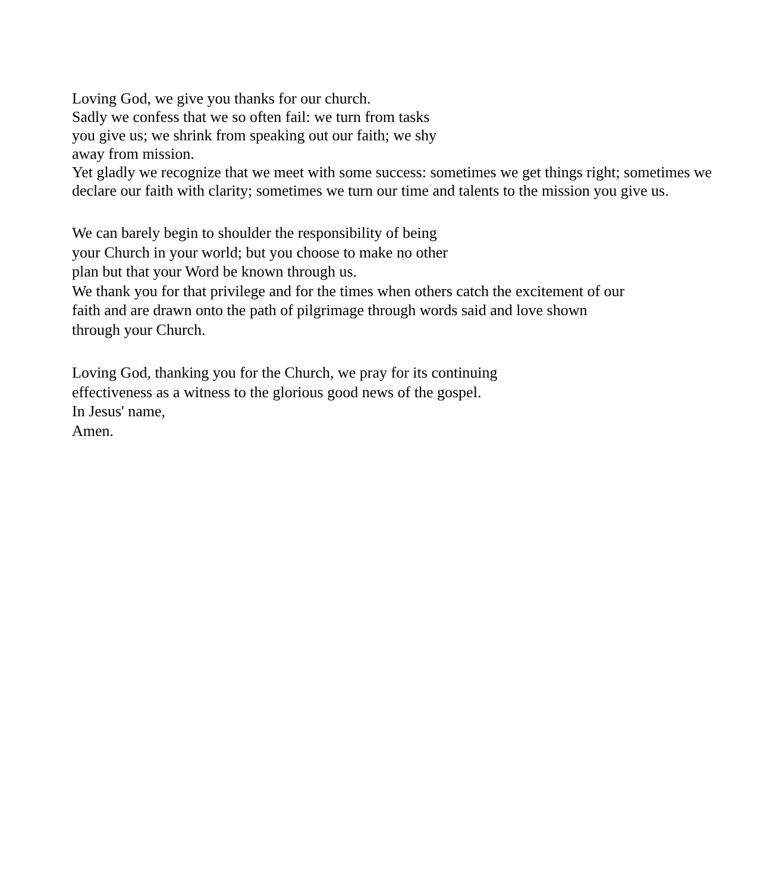Loving God, we give you thanks for our church.
Sadly we confess that we so often fail: we turn from tasks
you give us; we shrink from speaking out our faith; we shy
away from mission.
Yet gladly we recognize that we meet with some success: sometimes we get things right; sometimes we
declare our faith with clarity; sometimes we turn our time and talents to the mission you give us.
We can barely begin to shoulder the responsibility of being
your Church in your world; but you choose to make no other
plan but that your Word be known through us.
We thank you for that privilege and for the times when others catch the excitement of our
faith and are drawn onto the path of pilgrimage through words said and love shown
through your Church.
Loving God, thanking you for the Church, we pray for its continuing
effectiveness as a witness to the glorious good news of the gospel.
In Jesus' name,
Amen.